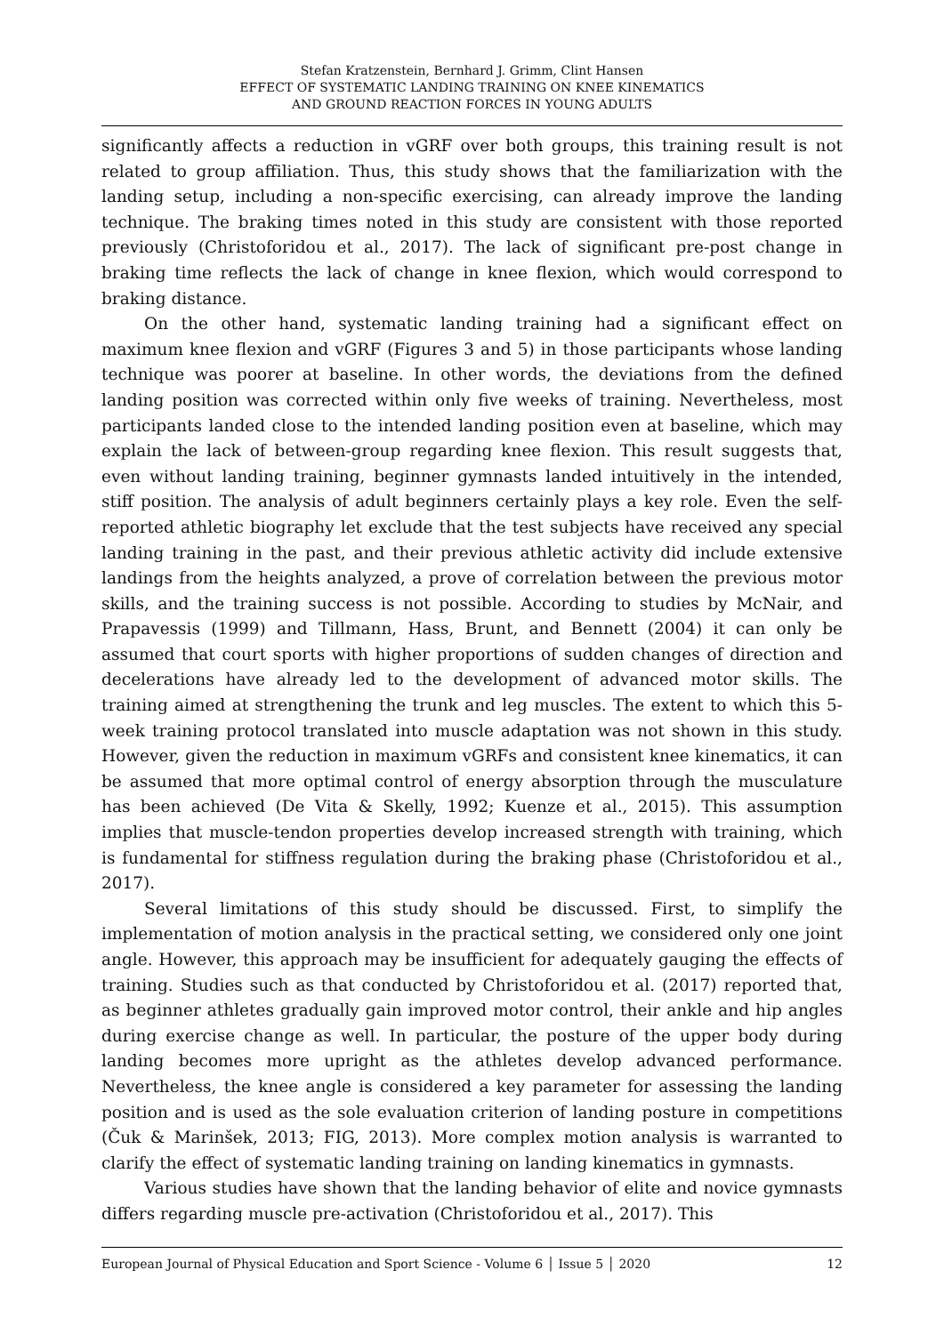Stefan Kratzenstein, Bernhard J. Grimm, Clint Hansen
EFFECT OF SYSTEMATIC LANDING TRAINING ON KNEE KINEMATICS
AND GROUND REACTION FORCES IN YOUNG ADULTS
significantly affects a reduction in vGRF over both groups, this training result is not related to group affiliation. Thus, this study shows that the familiarization with the landing setup, including a non-specific exercising, can already improve the landing technique. The braking times noted in this study are consistent with those reported previously (Christoforidou et al., 2017). The lack of significant pre-post change in braking time reflects the lack of change in knee flexion, which would correspond to braking distance.
On the other hand, systematic landing training had a significant effect on maximum knee flexion and vGRF (Figures 3 and 5) in those participants whose landing technique was poorer at baseline. In other words, the deviations from the defined landing position was corrected within only five weeks of training. Nevertheless, most participants landed close to the intended landing position even at baseline, which may explain the lack of between-group regarding knee flexion. This result suggests that, even without landing training, beginner gymnasts landed intuitively in the intended, stiff position. The analysis of adult beginners certainly plays a key role. Even the self-reported athletic biography let exclude that the test subjects have received any special landing training in the past, and their previous athletic activity did include extensive landings from the heights analyzed, a prove of correlation between the previous motor skills, and the training success is not possible. According to studies by McNair, and Prapavessis (1999) and Tillmann, Hass, Brunt, and Bennett (2004) it can only be assumed that court sports with higher proportions of sudden changes of direction and decelerations have already led to the development of advanced motor skills. The training aimed at strengthening the trunk and leg muscles. The extent to which this 5-week training protocol translated into muscle adaptation was not shown in this study. However, given the reduction in maximum vGRFs and consistent knee kinematics, it can be assumed that more optimal control of energy absorption through the musculature has been achieved (De Vita & Skelly, 1992; Kuenze et al., 2015). This assumption implies that muscle-tendon properties develop increased strength with training, which is fundamental for stiffness regulation during the braking phase (Christoforidou et al., 2017).
Several limitations of this study should be discussed. First, to simplify the implementation of motion analysis in the practical setting, we considered only one joint angle. However, this approach may be insufficient for adequately gauging the effects of training. Studies such as that conducted by Christoforidou et al. (2017) reported that, as beginner athletes gradually gain improved motor control, their ankle and hip angles during exercise change as well. In particular, the posture of the upper body during landing becomes more upright as the athletes develop advanced performance. Nevertheless, the knee angle is considered a key parameter for assessing the landing position and is used as the sole evaluation criterion of landing posture in competitions (Čuk & Marinšek, 2013; FIG, 2013). More complex motion analysis is warranted to clarify the effect of systematic landing training on landing kinematics in gymnasts.
Various studies have shown that the landing behavior of elite and novice gymnasts differs regarding muscle pre-activation (Christoforidou et al., 2017). This
European Journal of Physical Education and Sport Science - Volume 6 │ Issue 5 │ 2020 12